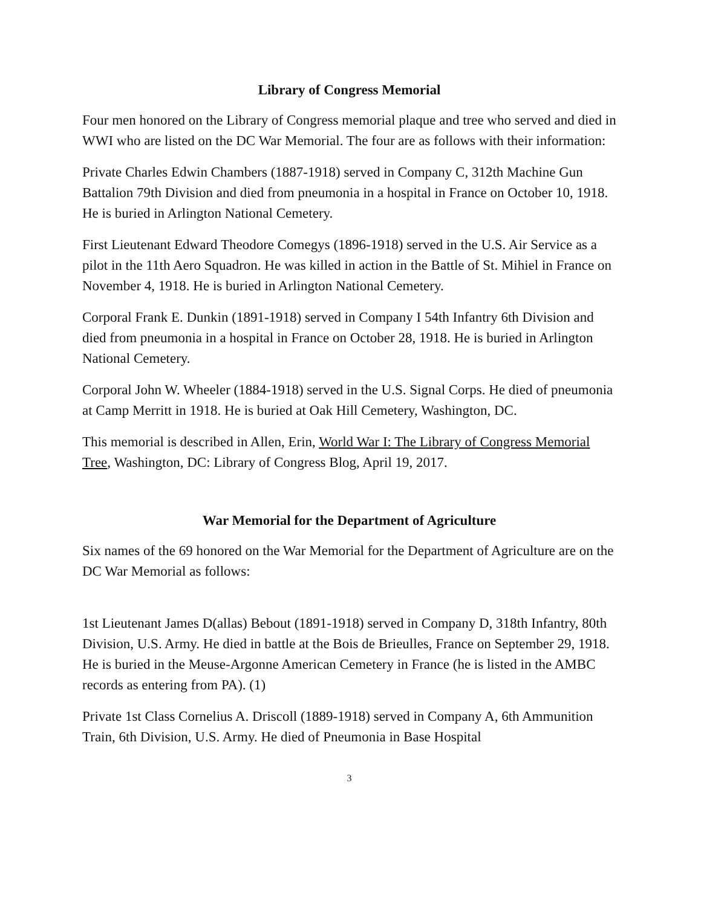Library of Congress Memorial
Four men honored on the Library of Congress memorial plaque and tree who served and died in WWI who are listed on the DC War Memorial. The four are as follows with their information:
Private Charles Edwin Chambers (1887-1918) served in Company C, 312th Machine Gun Battalion 79th Division and died from pneumonia in a hospital in France on October 10, 1918. He is buried in Arlington National Cemetery.
First Lieutenant Edward Theodore Comegys (1896-1918) served in the U.S. Air Service as a pilot in the 11th Aero Squadron. He was killed in action in the Battle of St. Mihiel in France on November 4, 1918. He is buried in Arlington National Cemetery.
Corporal Frank E. Dunkin (1891-1918) served in Company I 54th Infantry 6th Division and died from pneumonia in a hospital in France on October 28, 1918. He is buried in Arlington National Cemetery.
Corporal John W. Wheeler (1884-1918) served in the U.S. Signal Corps. He died of pneumonia at Camp Merritt in 1918. He is buried at Oak Hill Cemetery, Washington, DC.
This memorial is described in Allen, Erin, World War I: The Library of Congress Memorial Tree, Washington, DC: Library of Congress Blog, April 19, 2017.
War Memorial for the Department of Agriculture
Six names of the 69 honored on the War Memorial for the Department of Agriculture are on the DC War Memorial as follows:
1st Lieutenant James D(allas) Bebout (1891-1918) served in Company D, 318th Infantry, 80th Division, U.S. Army. He died in battle at the Bois de Brieulles, France on September 29, 1918. He is buried in the Meuse-Argonne American Cemetery in France (he is listed in the AMBC records as entering from PA). (1)
Private 1st Class Cornelius A. Driscoll (1889-1918) served in Company A, 6th Ammunition Train, 6th Division, U.S. Army. He died of Pneumonia in Base Hospital
3